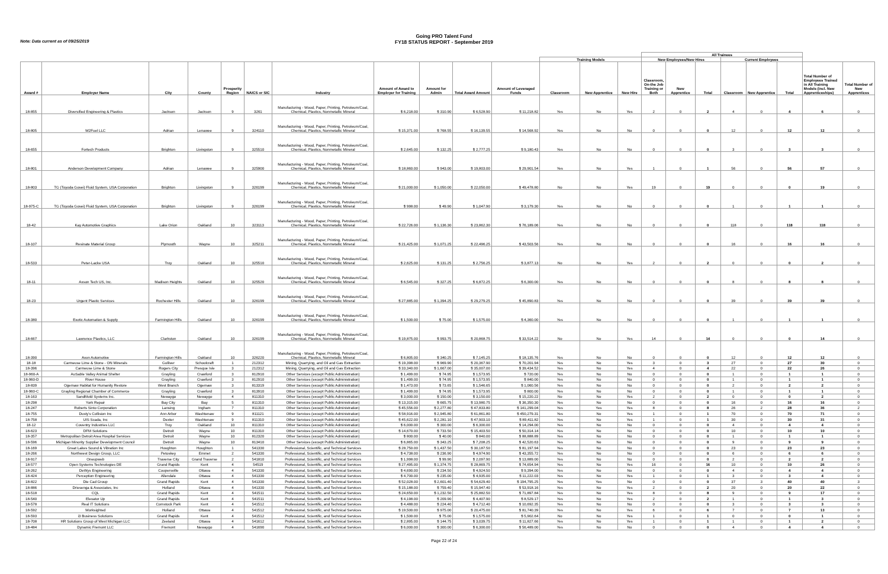Going PRO Talent Fund
FY18 STATUS REPORT - September 2019
Note: Data current as of 09/25/2019
| | | | | | | | | | | | | | | All Trainees | | | | | | | |
| --- | --- | --- | --- | --- | --- | --- | --- | --- | --- | --- | --- | --- | --- | --- | --- | --- | --- | --- | --- | --- | --- |
| | | | | | | | | | | | Training Models | | | New Employees/New Hires | | | Current Employees | | | | |
| Award # | Employer Name | City | County | Prosperity Region | NAICS or SIC | Industry | Amount of Award to Employer for Training | Amount for Admin | Total Award Amount | Amount of Leveraged Funds | Classroom | New Apprentice | New Hire | Classroom, On-the Job Training or Both | New Apprentice | Total | Classroom | New Apprentice | Total | Total Number of Employees Trained in All Training Models (incl. New Apprenticeships) | Total Number of New Apprentices |
| 18-855 | Diversified Engineering & Plastics | Jackson | Jackson | 9 | 3261 | Manufacturing - Wood, Paper, Printing, Petroleum/Coal, Chemical, Plastics, Nonmetallic Mineral | $ 6,218.00 | $ 310.90 | $ 6,528.90 | $ 11,218.82 | Yes | No | Yes | 2 | 0 | 2 | 4 | 0 | 4 | 6 | 0 |
| 18-805 | W2Fuel LLC | Adrian | Lenawee | 9 | 324110 | Manufacturing - Wood, Paper, Printing, Petroleum/Coal, Chemical, Plastics, Nonmetallic Mineral | $ 15,371.00 | $ 768.55 | $ 16,139.55 | $ 14,568.92 | Yes | No | No | 0 | 0 | 0 | 12 | 0 | 12 | 12 | 0 |
| 18-655 | Fortech Products | Brighton | Livingston | 9 | 325510 | Manufacturing - Wood, Paper, Printing, Petroleum/Coal, Chemical, Plastics, Nonmetallic Mineral | $ 2,645.00 | $ 132.25 | $ 2,777.25 | $ 9,180.43 | Yes | No | No | 0 | 0 | 0 | 3 | 0 | 3 | 3 | 0 |
| 18-801 | Anderson Development Company | Adrian | Lenawee | 9 | 325900 | Manufacturing - Wood, Paper, Printing, Petroleum/Coal, Chemical, Plastics, Nonmetallic Mineral | $ 18,860.00 | $ 943.00 | $ 19,803.00 | $ 29,901.54 | Yes | No | Yes | 1 | 0 | 1 | 56 | 0 | 56 | 57 | 0 |
| 18-803 | TG (Toyoda Gosei) Fluid System, USA Corporation | Brighton | Livingston | 9 | 326199 | Manufacturing - Wood, Paper, Printing, Petroleum/Coal, Chemical, Plastics, Nonmetallic Mineral | $ 21,000.00 | $ 1,050.00 | $ 22,050.00 | $ 49,478.80 | No | No | Yes | 19 | 0 | 19 | 0 | 0 | 0 | 19 | 0 |
| 18-975-C | TG (Toyoda Gosei) Fluid System, USA Corporation | Brighton | Livingston | 9 | 326199 | Manufacturing - Wood, Paper, Printing, Petroleum/Coal, Chemical, Plastics, Nonmetallic Mineral | $ 998.00 | $ 49.90 | $ 1,047.90 | $ 3,179.30 | Yes | No | No | 0 | 0 | 0 | 1 | 0 | 1 | 1 | 0 |
| 18-42 | Kay Automotive Graphics | Lake Orion | Oakland | 10 | 323113 | Manufacturing - Wood, Paper, Printing, Petroleum/Coal, Chemical, Plastics, Nonmetallic Mineral | $ 22,726.00 | $ 1,136.30 | $ 23,862.30 | $ 76,189.06 | Yes | No | No | 0 | 0 | 0 | 118 | 0 | 118 | 118 | 0 |
| 18-107 | Resinate Material Group | Plymouth | Wayne | 10 | 325211 | Manufacturing - Wood, Paper, Printing, Petroleum/Coal, Chemical, Plastics, Nonmetallic Mineral | $ 21,425.00 | $ 1,071.25 | $ 22,496.25 | $ 43,503.56 | Yes | No | No | 0 | 0 | 0 | 16 | 0 | 16 | 16 | 0 |
| 18-533 | Peter-Lacke USA | Troy | Oakland | 10 | 325510 | Manufacturing - Wood, Paper, Printing, Petroleum/Coal, Chemical, Plastics, Nonmetallic Mineral | $ 2,625.00 | $ 131.25 | $ 2,756.25 | $ 3,877.13 | No | No | Yes | 2 | 0 | 2 | 0 | 0 | 0 | 2 | 0 |
| 18-11 | Axson Tech US, Inc. | Madison Heights | Oakland | 10 | 325520 | Manufacturing - Wood, Paper, Printing, Petroleum/Coal, Chemical, Plastics, Nonmetallic Mineral | $ 6,545.00 | $ 327.25 | $ 6,872.25 | $ 6,300.00 | Yes | No | No | 0 | 0 | 0 | 8 | 0 | 8 | 8 | 0 |
| 18-23 | Urgent Plastic Services | Rochester Hills | Oakland | 10 | 326199 | Manufacturing - Wood, Paper, Printing, Petroleum/Coal, Chemical, Plastics, Nonmetallic Mineral | $ 27,885.00 | $ 1,394.25 | $ 29,279.25 | $ 45,890.83 | Yes | No | No | 0 | 0 | 0 | 39 | 0 | 39 | 39 | 0 |
| 18-380 | Exotic Automation & Supply | Farmington Hills | Oakland | 10 | 326199 | Manufacturing - Wood, Paper, Printing, Petroleum/Coal, Chemical, Plastics, Nonmetallic Mineral | $ 1,500.00 | $ 75.00 | $ 1,575.00 | $ 4,360.00 | Yes | No | No | 0 | 0 | 0 | 1 | 0 | 1 | 1 | 0 |
| 18-667 | Lawrence Plastics, LLC | Clarkston | Oakland | 10 | 326199 | Manufacturing - Wood, Paper, Printing, Petroleum/Coal, Chemical, Plastics, Nonmetallic Mineral | $ 19,875.00 | $ 993.75 | $ 20,868.75 | $ 33,514.22 | No | No | Yes | 14 | 0 | 14 | 0 | 0 | 0 | 14 | 0 |
| 18-390 | Avon Automotive | Farmington Hills | Oakland | 10 | 326220 | Manufacturing - Wood, Paper, Printing, Petroleum/Coal, Chemical, Plastics, Nonmetallic Mineral | $ 6,805.00 | $ 340.25 | $ 7,145.25 | $ 18,135.76 | Yes | No | No | 0 | 0 | 0 | 12 | 0 | 12 | 12 | 0 |
| 18-18 | Carmeuse Lime & Stone - ON Minerals | Gulliver | Schoolcraft | 1 | 212312 | Mining, Quarrying, and Oil and Gas Extraction | $ 19,398.00 | $ 969.90 | $ 20,367.90 | $ 70,201.94 | Yes | No | Yes | 3 | 0 | 3 | 27 | 0 | 27 | 30 | 0 |
| 18-396 | Carmeuse Lime & Stone | Rogers City | Presque Isle | 3 | 212312 | Mining, Quarrying, and Oil and Gas Extraction | $ 33,340.00 | $ 1,667.00 | $ 35,007.00 | $ 39,434.52 | Yes | No | Yes | 4 | 0 | 4 | 22 | 0 | 22 | 26 | 0 |
| 18-960-A | AuSable Valley Animal Shelter | Grayling | Crawford | 3 | 812910 | Other Services (except Public Administration) | $ 1,499.00 | $ 74.95 | $ 1,573.95 | $ 720.00 | Yes | No | No | 0 | 0 | 0 | 1 | 0 | 1 | 1 | 0 |
| 18-960-D | River House | Grayling | Crawford | 3 | 812910 | Other Services (except Public Administration) | $ 1,499.00 | $ 74.95 | $ 1,573.95 | $ 840.00 | Yes | No | No | 0 | 0 | 0 | 1 | 0 | 1 | 1 | 0 |
| 18-839 | Ogemaw Habitat for Humanity Restore | West Branch | Ogemaw | 3 | 813319 | Other Services (except Public Administration) | $ 1,473.00 | $ 73.65 | $ 1,546.65 | $ 1,060.56 | Yes | No | No | 0 | 0 | 0 | 2 | 0 | 2 | 2 | 0 |
| 18-960-C | Grayling Regional Chamber of Commerce | Grayling | Crawford | 3 | 813910 | Other Services (except Public Administration) | $ 1,499.00 | $ 74.95 | $ 1,573.95 | $ 800.00 | Yes | No | No | 0 | 0 | 0 | 1 | 0 | 1 | 1 | 0 |
| 18-163 | SandMold Systems Inc. | Newaygo | Newaygo | 4 | 811310 | Other Services (except Public Administration) | $ 3,000.00 | $ 150.00 | $ 3,150.00 | $ 15,220.22 | No | No | Yes | 2 | 0 | 2 | 0 | 0 | 0 | 2 | 0 |
| 18-298 | York Repair | Bay City | Bay | 5 | 811310 | Other Services (except Public Administration) | $ 13,315.00 | $ 665.75 | $ 13,980.75 | $ 36,350.30 | Yes | No | No | 0 | 0 | 0 | 16 | 0 | 16 | 16 | 0 |
| 18-247 | Roberts Sinto Corporation | Lansing | Ingham | 7 | 811310 | Other Services (except Public Administration) | $ 45,556.00 | $ 2,277.80 | $ 47,833.80 | $ 141,299.04 | Yes | Yes | Yes | 8 | 0 | 8 | 26 | 2 | 28 | 36 | 2 |
| 18-755 | Dusty's Collision Inc | Ann Arbor | Washtenaw | 9 | 811121 | Other Services (except Public Administration) | $ 58,916.00 | $ 2,945.80 | $ 61,861.80 | $ 450,279.31 | Yes | No | Yes | 1 | 0 | 1 | 70 | 0 | 70 | 71 | 0 |
| 18-758 | UIS Scada, Inc | Dexter | Washtenaw | 9 | 811310 | Other Services (except Public Administration) | $ 45,622.00 | $ 2,281.10 | $ 47,903.10 | $ 89,411.82 | Yes | No | Yes | 1 | 0 | 1 | 30 | 0 | 30 | 31 | 0 |
| 18-12 | Coventry Industries LLC | Troy | Oakland | 10 | 811310 | Other Services (except Public Administration) | $ 6,000.00 | $ 300.00 | $ 6,300.00 | $ 14,294.00 | Yes | No | No | 0 | 0 | 0 | 4 | 0 | 4 | 4 | 0 |
| 18-623 | DFM Solutions | Detroit | Wayne | 10 | 811310 | Other Services (except Public Administration) | $ 14,670.00 | $ 733.50 | $ 15,403.50 | $ 50,314.14 | Yes | No | No | 0 | 0 | 0 | 10 | 0 | 10 | 10 | 0 |
| 18-357 | Metropolitan Detroit Area Hospital Services | Detroit | Wayne | 10 | 812320 | Other Services (except Public Administration) | $ 800.00 | $ 40.00 | $ 840.00 | $ 88,888.89 | Yes | No | No | 0 | 0 | 0 | 1 | 0 | 1 | 1 | 0 |
| 18-596 | Michigan Minority Supplier Development Council | Detroit | Wayne | 10 | 813410 | Other Services (except Public Administration) | $ 6,865.00 | $ 343.25 | $ 7,208.25 | $ 42,520.63 | Yes | No | No | 0 | 0 | 0 | 9 | 0 | 9 | 9 | 0 |
| 18-169 | Great Lakes Sound & Vibration Inc | Houghton | Houghton | 1 | 541330 | Professional, Scientific, and Technical Services | $ 28,750.00 | $ 1,437.50 | $ 30,187.50 | $ 81,197.94 | Yes | No | No | 0 | 0 | 0 | 23 | 0 | 23 | 23 | 0 |
| 18-266 | Northwest Design Group, LLC | Petoskey | Emmet | 2 | 541330 | Professional, Scientific, and Technical Services | $ 4,738.00 | $ 236.90 | $ 4,974.90 | $ 43,355.72 | Yes | No | No | 0 | 0 | 0 | 6 | 0 | 6 | 6 | 0 |
| 18-917 | Oneupweb | Traverse City | Grand Traverse | 2 | 541810 | Professional, Scientific, and Technical Services | $ 1,998.00 | $ 99.90 | $ 2,097.90 | $ 13,889.00 | Yes | No | No | 0 | 0 | 0 | 2 | 0 | 2 | 2 | 0 |
| 18-577 | Open Systems Technologies DE | Grand Rapids | Kent | 4 | 54519 | Professional, Scientific, and Technical Services | $ 27,495.00 | $ 1,374.75 | $ 28,869.75 | $ 74,654.94 | Yes | No | Yes | 16 | 0 | 16 | 10 | 0 | 10 | 26 | 0 |
| 18-262 | DeWys Engineering | Coopersville | Ottawa | 4 | 541330 | Professional, Scientific, and Technical Services | $ 4,690.00 | $ 234.50 | $ 4,924.50 | $ 9,394.00 | Yes | No | No | 0 | 0 | 0 | 4 | 0 | 4 | 4 | 0 |
| 18-424 | Perception Engineering | Allendale | Ottawa | 4 | 541330 | Professional, Scientific, and Technical Services | $ 4,700.00 | $ 235.00 | $ 4,935.00 | $ 11,222.03 | Yes | No | Yes | 1 | 0 | 1 | 3 | 0 | 3 | 4 | 0 |
| 18-822 | Die Cad Group | Grand Rapids | Kent | 4 | 541330 | Professional, Scientific, and Technical Services | $ 52,028.00 | $ 2,601.40 | $ 54,629.40 | $ 194,795.25 | Yes | Yes | No | 0 | 0 | 0 | 37 | 3 | 40 | 40 | 3 |
| 18-886 | Driesenga & Associates, Inc | Holland | Ottawa | 4 | 541330 | Professional, Scientific, and Technical Services | $ 15,188.00 | $ 759.40 | $ 15,947.40 | $ 53,918.16 | Yes | No | Yes | 2 | 0 | 2 | 20 | 0 | 20 | 22 | 0 |
| 18-518 | CQL | Grand Rapids | Kent | 4 | 541511 | Professional, Scientific, and Technical Services | $ 24,650.00 | $ 1,232.50 | $ 25,882.50 | $ 71,897.84 | Yes | No | Yes | 8 | 0 | 8 | 9 | 0 | 9 | 17 | 0 |
| 18-540 | Elevator Up | Grand Rapids | Kent | 4 | 541511 | Professional, Scientific, and Technical Services | $ 4,198.00 | $ 209.90 | $ 4,407.90 | $ 8,529.17 | Yes | No | Yes | 2 | 0 | 2 | 1 | 0 | 1 | 3 | 0 |
| 18-578 | Real IT Solutions | Comstock Park | Kent | 4 | 541512 | Professional, Scientific, and Technical Services | $ 4,488.00 | $ 224.40 | $ 4,712.40 | $ 10,692.35 | Yes | No | No | 0 | 0 | 0 | 3 | 0 | 3 | 3 | 0 |
| 18-592 | Worksighted | Holland | Ottawa | 4 | 541512 | Professional, Scientific, and Technical Services | $ 19,500.00 | $ 975.00 | $ 20,475.00 | $ 81,740.39 | Yes | No | Yes | 6 | 0 | 6 | 7 | 0 | 7 | 13 | 0 |
| 18-593 | i3 Business Solutions | Grand Rapids | Kent | 4 | 541512 | Professional, Scientific, and Technical Services | $ 1,500.00 | $ 75.00 | $ 1,575.00 | $ 5,902.64 | No | No | Yes | 1 | 0 | 1 | 0 | 0 | 0 | 1 | 0 |
| 18-708 | HR Solutions Group of West Michigan LLC | Zeeland | Ottawa | 4 | 541612 | Professional, Scientific, and Technical Services | $ 2,895.00 | $ 144.75 | $ 3,039.75 | $ 11,827.66 | Yes | No | Yes | 1 | 0 | 1 | 1 | 0 | 1 | 2 | 0 |
| 18-484 | Dynamic Fremont LLC | Fremont | Newaygo | 4 | 541690 | Professional, Scientific, and Technical Services | $ 6,000.00 | $ 300.00 | $ 6,300.00 | $ 56,489.00 | Yes | No | No | 0 | 0 | 0 | 4 | 0 | 4 | 4 | 0 |
Page 22 of 24